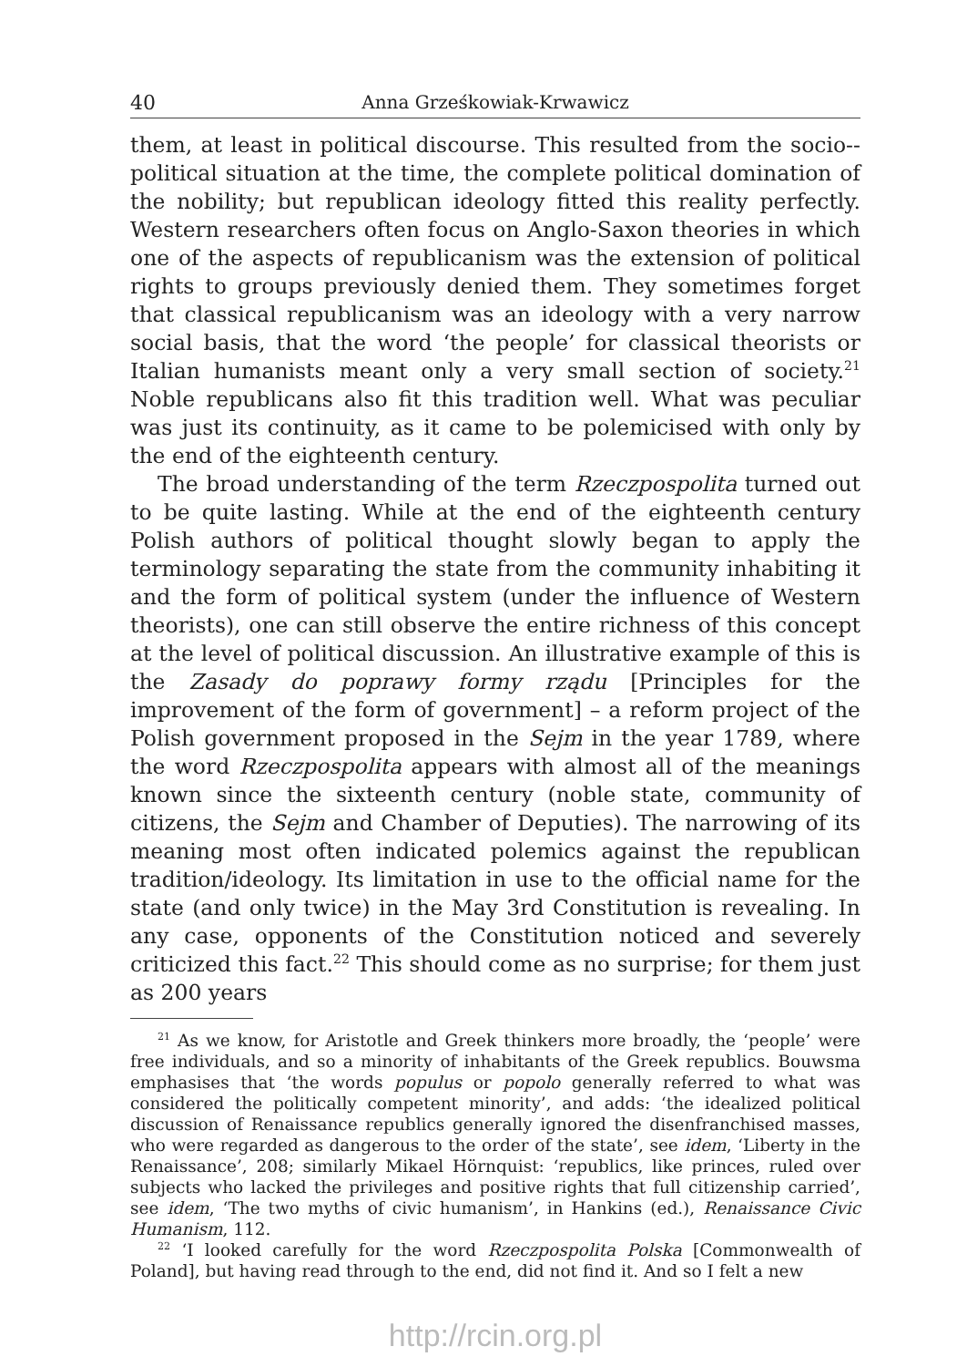40 Anna Grześkowiak-Krwawicz
them, at least in political discourse. This resulted from the socio--political situation at the time, the complete political domination of the nobility; but republican ideology fitted this reality perfectly. Western researchers often focus on Anglo-Saxon theories in which one of the aspects of republicanism was the extension of political rights to groups previously denied them. They sometimes forget that classical republicanism was an ideology with a very narrow social basis, that the word ‘the people’ for classical theorists or Italian humanists meant only a very small section of society.<sup>21</sup> Noble republicans also fit this tradition well. What was peculiar was just its continuity, as it came to be polemicised with only by the end of the eighteenth century.
The broad understanding of the term Rzeczpospolita turned out to be quite lasting. While at the end of the eighteenth century Polish authors of political thought slowly began to apply the terminology separating the state from the community inhabiting it and the form of political system (under the influence of Western theorists), one can still observe the entire richness of this concept at the level of political discussion. An illustrative example of this is the Zasady do poprawy formy rządu [Principles for the improvement of the form of government] – a reform project of the Polish government proposed in the Sejm in the year 1789, where the word Rzeczpospolita appears with almost all of the meanings known since the sixteenth century (noble state, community of citizens, the Sejm and Chamber of Deputies). The narrowing of its meaning most often indicated polemics against the republican tradition/ideology. Its limitation in use to the official name for the state (and only twice) in the May 3rd Constitution is revealing. In any case, opponents of the Constitution noticed and severely criticized this fact.<sup>22</sup> This should come as no surprise; for them just as 200 years
<sup>21</sup> As we know, for Aristotle and Greek thinkers more broadly, the ‘people’ were free individuals, and so a minority of inhabitants of the Greek republics. Bouwsma emphasises that ‘the words populus or popolo generally referred to what was considered the politically competent minority’, and adds: ‘the idealized political discussion of Renaissance republics generally ignored the disenfranchised masses, who were regarded as dangerous to the order of the state’, see idem, ‘Liberty in the Renaissance’, 208; similarly Mikael Hörnquist: ‘republics, like princes, ruled over subjects who lacked the privileges and positive rights that full citizenship carried’, see idem, ‘The two myths of civic humanism’, in Hankins (ed.), Renaissance Civic Humanism, 112.
<sup>22</sup> ‘I looked carefully for the word Rzeczpospolita Polska [Commonwealth of Poland], but having read through to the end, did not find it. And so I felt a new
http://rcin.org.pl